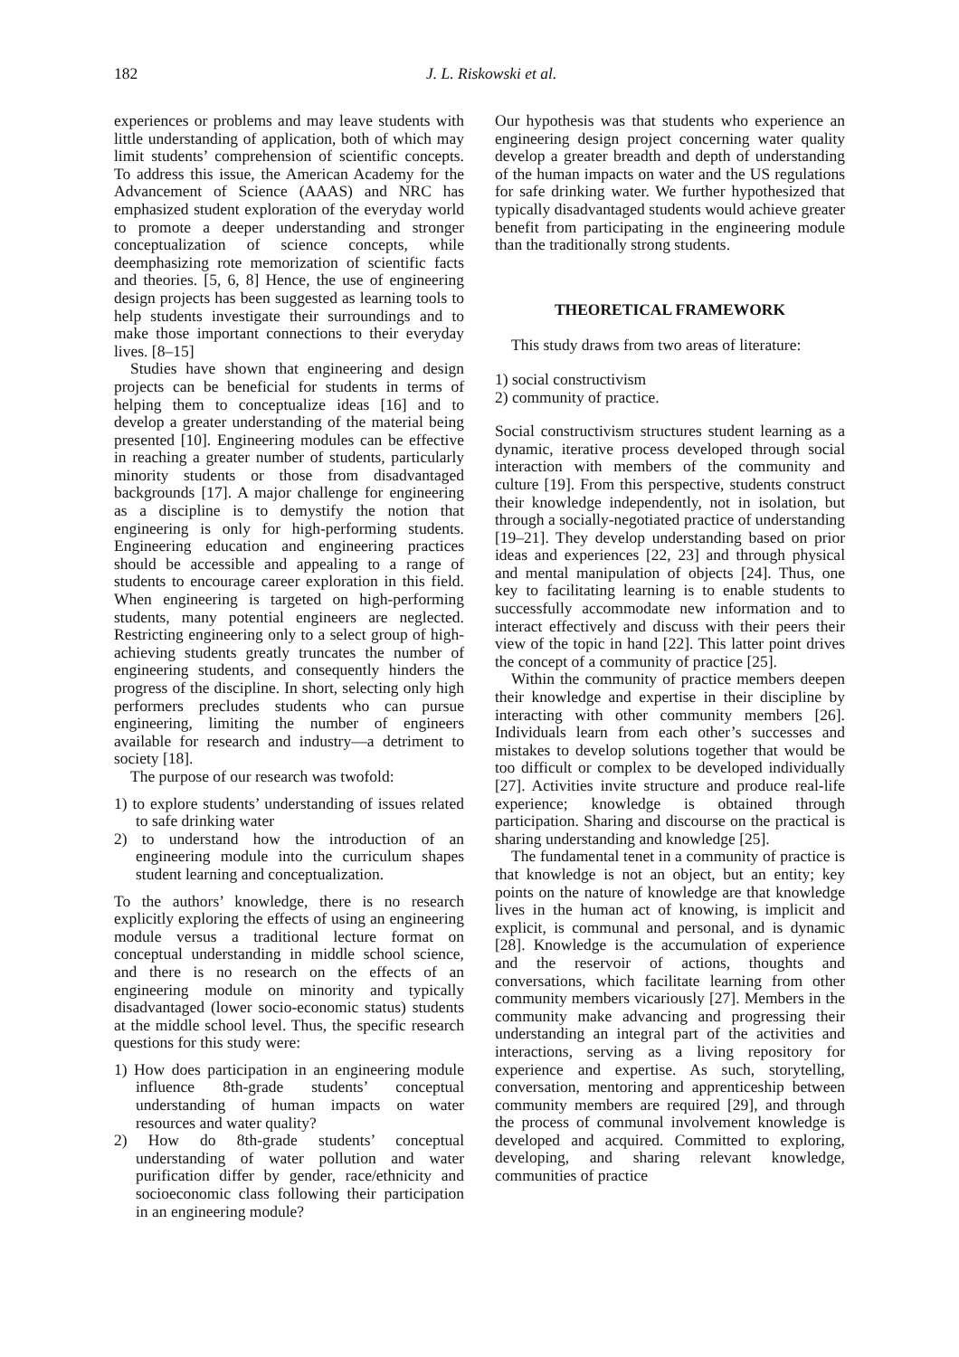182
J. L. Riskowski et al.
experiences or problems and may leave students with little understanding of application, both of which may limit students’ comprehension of scientific concepts. To address this issue, the American Academy for the Advancement of Science (AAAS) and NRC has emphasized student exploration of the everyday world to promote a deeper understanding and stronger conceptualization of science concepts, while deemphasizing rote memorization of scientific facts and theories. [5, 6, 8] Hence, the use of engineering design projects has been suggested as learning tools to help students investigate their surroundings and to make those important connections to their everyday lives. [8–15]
Studies have shown that engineering and design projects can be beneficial for students in terms of helping them to conceptualize ideas [16] and to develop a greater understanding of the material being presented [10]. Engineering modules can be effective in reaching a greater number of students, particularly minority students or those from disadvantaged backgrounds [17]. A major challenge for engineering as a discipline is to demystify the notion that engineering is only for high-performing students. Engineering education and engineering practices should be accessible and appealing to a range of students to encourage career exploration in this field. When engineering is targeted on high-performing students, many potential engineers are neglected. Restricting engineering only to a select group of high-achieving students greatly truncates the number of engineering students, and consequently hinders the progress of the discipline. In short, selecting only high performers precludes students who can pursue engineering, limiting the number of engineers available for research and industry—a detriment to society [18].
The purpose of our research was twofold:
1) to explore students’ understanding of issues related to safe drinking water
2) to understand how the introduction of an engineering module into the curriculum shapes student learning and conceptualization.
To the authors’ knowledge, there is no research explicitly exploring the effects of using an engineering module versus a traditional lecture format on conceptual understanding in middle school science, and there is no research on the effects of an engineering module on minority and typically disadvantaged (lower socio-economic status) students at the middle school level. Thus, the specific research questions for this study were:
1) How does participation in an engineering module influence 8th-grade students’ conceptual understanding of human impacts on water resources and water quality?
2) How do 8th-grade students’ conceptual understanding of water pollution and water purification differ by gender, race/ethnicity and socioeconomic class following their participation in an engineering module?
Our hypothesis was that students who experience an engineering design project concerning water quality develop a greater breadth and depth of understanding of the human impacts on water and the US regulations for safe drinking water. We further hypothesized that typically disadvantaged students would achieve greater benefit from participating in the engineering module than the traditionally strong students.
THEORETICAL FRAMEWORK
This study draws from two areas of literature:
1) social constructivism
2) community of practice.
Social constructivism structures student learning as a dynamic, iterative process developed through social interaction with members of the community and culture [19]. From this perspective, students construct their knowledge independently, not in isolation, but through a socially-negotiated practice of understanding [19–21]. They develop understanding based on prior ideas and experiences [22, 23] and through physical and mental manipulation of objects [24]. Thus, one key to facilitating learning is to enable students to successfully accommodate new information and to interact effectively and discuss with their peers their view of the topic in hand [22]. This latter point drives the concept of a community of practice [25].
Within the community of practice members deepen their knowledge and expertise in their discipline by interacting with other community members [26]. Individuals learn from each other’s successes and mistakes to develop solutions together that would be too difficult or complex to be developed individually [27]. Activities invite structure and produce real-life experience; knowledge is obtained through participation. Sharing and discourse on the practical is sharing understanding and knowledge [25].
The fundamental tenet in a community of practice is that knowledge is not an object, but an entity; key points on the nature of knowledge are that knowledge lives in the human act of knowing, is implicit and explicit, is communal and personal, and is dynamic [28]. Knowledge is the accumulation of experience and the reservoir of actions, thoughts and conversations, which facilitate learning from other community members vicariously [27]. Members in the community make advancing and progressing their understanding an integral part of the activities and interactions, serving as a living repository for experience and expertise. As such, storytelling, conversation, mentoring and apprenticeship between community members are required [29], and through the process of communal involvement knowledge is developed and acquired. Committed to exploring, developing, and sharing relevant knowledge, communities of practice